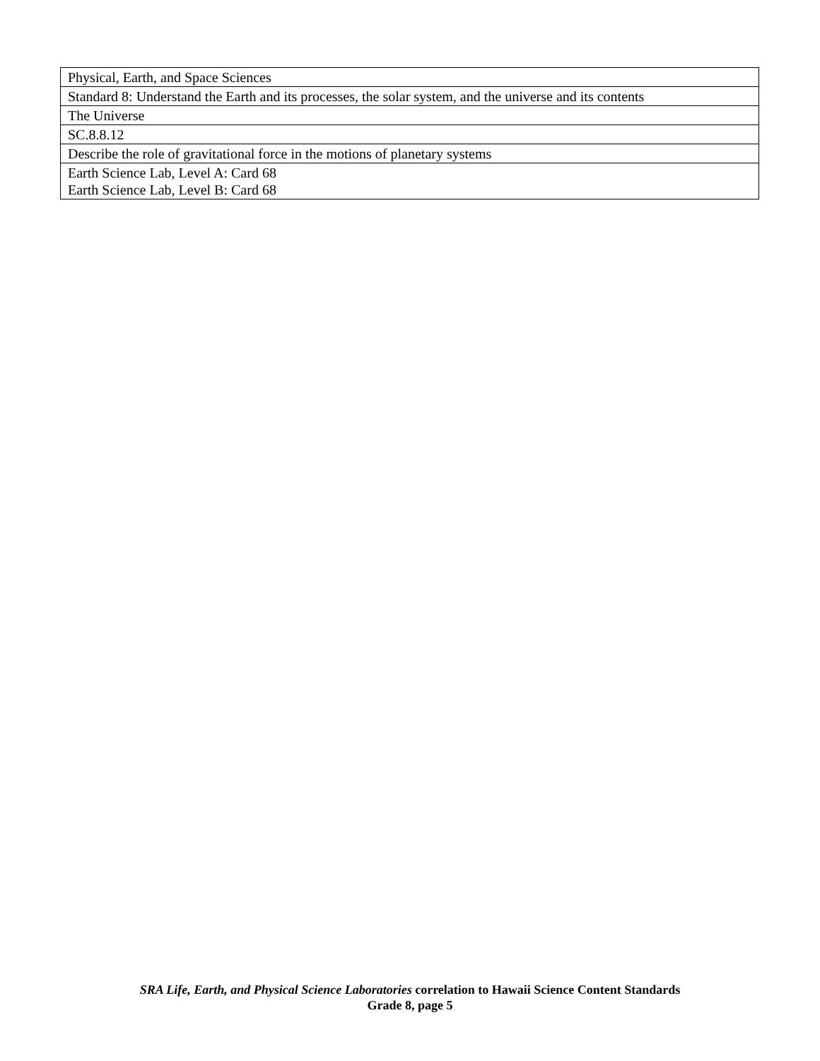| Physical, Earth, and Space Sciences |
| Standard 8: Understand the Earth and its processes, the solar system, and the universe and its contents |
| The Universe |
| SC.8.8.12 |
| Describe the role of gravitational force in the motions of planetary systems |
| Earth Science Lab, Level A: Card 68 Earth Science Lab, Level B: Card 68 |
SRA Life, Earth, and Physical Science Laboratories correlation to Hawaii Science Content Standards
Grade 8, page 5